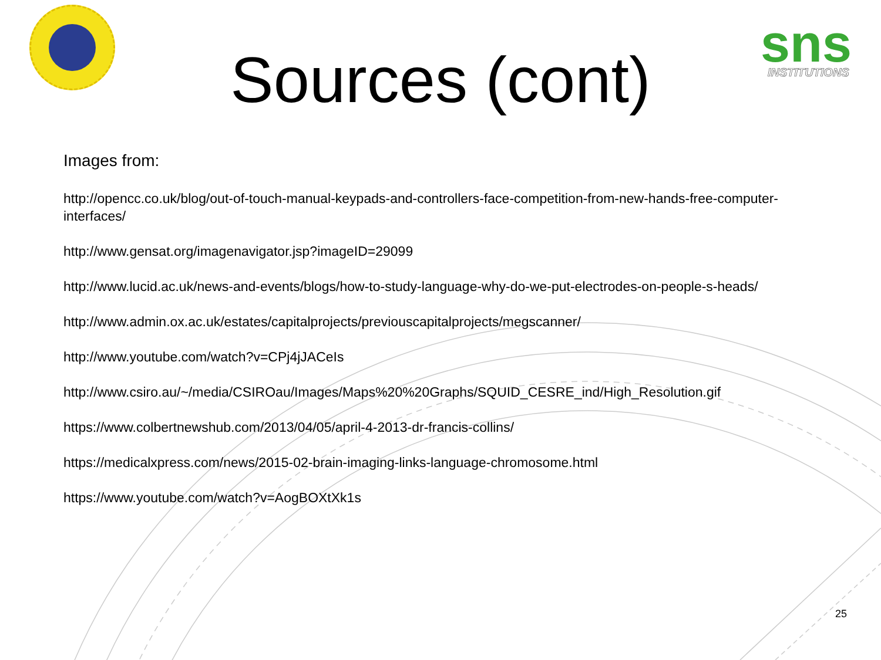sns
INSTITUTIONS
Sources (cont)
Images from:
http://opencc.co.uk/blog/out-of-touch-manual-keypads-and-controllers-face-competition-from-new-hands-free-computer-interfaces/
http://www.gensat.org/imagenavigator.jsp?imageID=29099
http://www.lucid.ac.uk/news-and-events/blogs/how-to-study-language-why-do-we-put-electrodes-on-people-s-heads/
http://www.admin.ox.ac.uk/estates/capitalprojects/previouscapitalprojects/megscanner/
http://www.youtube.com/watch?v=CPj4jJACeIs
http://www.csiro.au/~/media/CSIROau/Images/Maps%20%20Graphs/SQUID_CESRE_ind/High_Resolution.gif
https://www.colbertnewshub.com/2013/04/05/april-4-2013-dr-francis-collins/
https://medicalxpress.com/news/2015-02-brain-imaging-links-language-chromosome.html
https://www.youtube.com/watch?v=AogBOXtXk1s
25